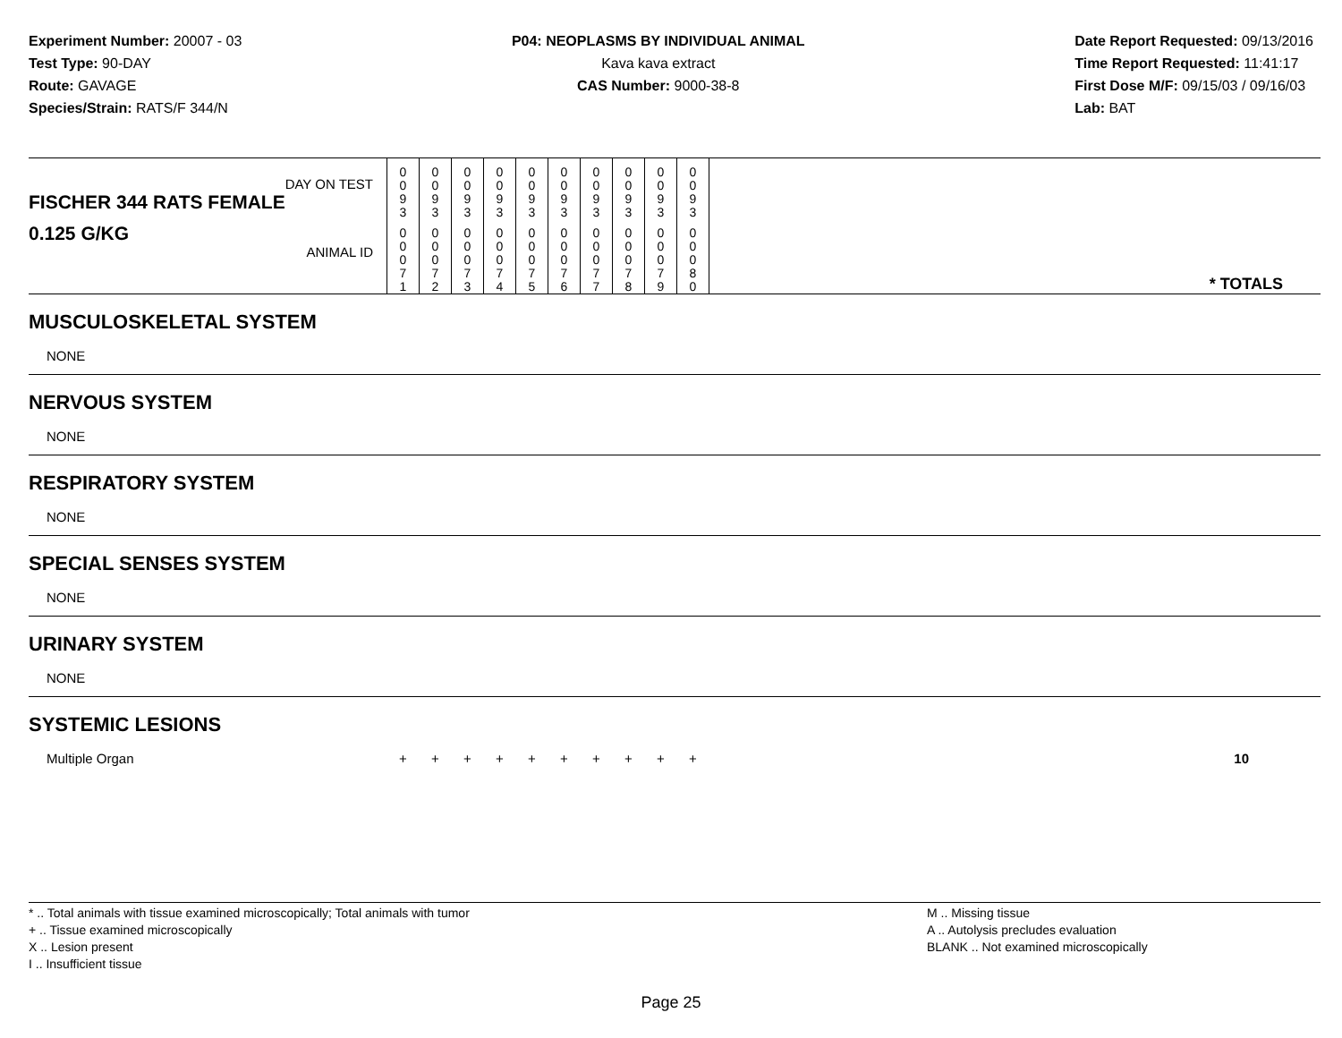Experiment Number: 20007 - 03
Test Type: 90-DAY
Route: GAVAGE
Species/Strain: RATS/F 344/N
P04: NEOPLASMS BY INDIVIDUAL ANIMAL
Kava kava extract
CAS Number: 9000-38-8
Date Report Requested: 09/13/2016
Time Report Requested: 11:41:17
First Dose M/F: 09/15/03 / 09/16/03
Lab: BAT
| DAY ON TEST FISCHER 344 RATS FEMALE | 0 0 9 3 | 0 0 9 3 | 0 0 9 3 | 0 0 9 3 | 0 0 9 3 | 0 0 9 3 | 0 0 9 3 | 0 0 9 3 | 0 0 9 3 | 0 0 9 3 | |
| 0.125 G/KG ANIMAL ID | 0 0 0 7 1 | 0 0 0 7 2 | 0 0 0 7 3 | 0 0 0 7 4 | 0 0 0 7 5 | 0 0 0 7 6 | 0 0 0 7 7 | 0 0 0 7 8 | 0 0 0 7 9 | 0 0 0 8 0 | * TOTALS |
| MUSCULOSKELETAL SYSTEM | | | | | | | | | | | |
| NONE | | | | | | | | | | | |
| NERVOUS SYSTEM | | | | | | | | | | | |
| NONE | | | | | | | | | | | |
| RESPIRATORY SYSTEM | | | | | | | | | | | |
| NONE | | | | | | | | | | | |
| SPECIAL SENSES SYSTEM | | | | | | | | | | | |
| NONE | | | | | | | | | | | |
| URINARY SYSTEM | | | | | | | | | | | |
| NONE | | | | | | | | | | | |
| SYSTEMIC LESIONS | | | | | | | | | | | |
| Multiple Organ | + | + | + | + | + | + | + | + | + | + | 10 |
* .. Total animals with tissue examined microscopically; Total animals with tumor
+ .. Tissue examined microscopically
X .. Lesion present
I .. Insufficient tissue
M .. Missing tissue
A .. Autolysis precludes evaluation
BLANK .. Not examined microscopically
Page 25